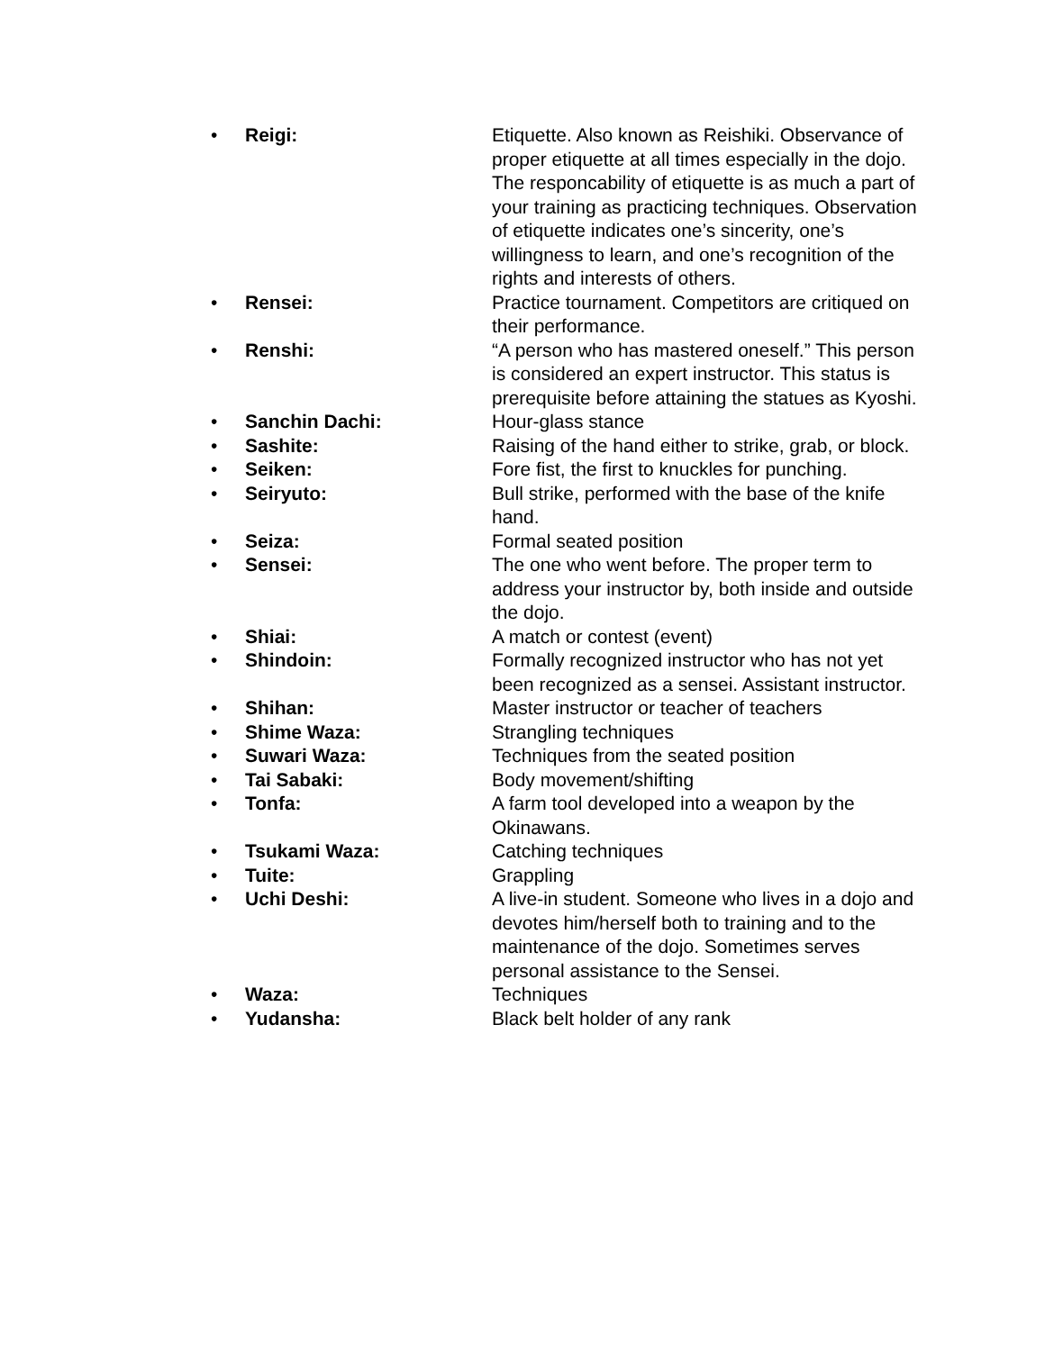• Reigi: Etiquette. Also known as Reishiki. Observance of proper etiquette at all times especially in the dojo. The responcability of etiquette is as much a part of your training as practicing techniques. Observation of etiquette indicates one’s sincerity, one’s willingness to learn, and one’s recognition of the rights and interests of others.
• Rensei: Practice tournament. Competitors are critiqued on their performance.
• Renshi: “A person who has mastered oneself.” This person is considered an expert instructor. This status is prerequisite before attaining the statues as Kyoshi.
• Sanchin Dachi: Hour-glass stance
• Sashite: Raising of the hand either to strike, grab, or block.
• Seiken: Fore fist, the first to knuckles for punching.
• Seiryuto: Bull strike, performed with the base of the knife hand.
• Seiza: Formal seated position
• Sensei: The one who went before. The proper term to address your instructor by, both inside and outside the dojo.
• Shiai: A match or contest (event)
• Shindoin: Formally recognized instructor who has not yet been recognized as a sensei. Assistant instructor.
• Shihan: Master instructor or teacher of teachers
• Shime Waza: Strangling techniques
• Suwari Waza: Techniques from the seated position
• Tai Sabaki: Body movement/shifting
• Tonfa: A farm tool developed into a weapon by the Okinawans.
• Tsukami Waza: Catching techniques
• Tuite: Grappling
• Uchi Deshi: A live-in student. Someone who lives in a dojo and devotes him/herself both to training and to the maintenance of the dojo. Sometimes serves personal assistance to the Sensei.
• Waza: Techniques
• Yudansha: Black belt holder of any rank